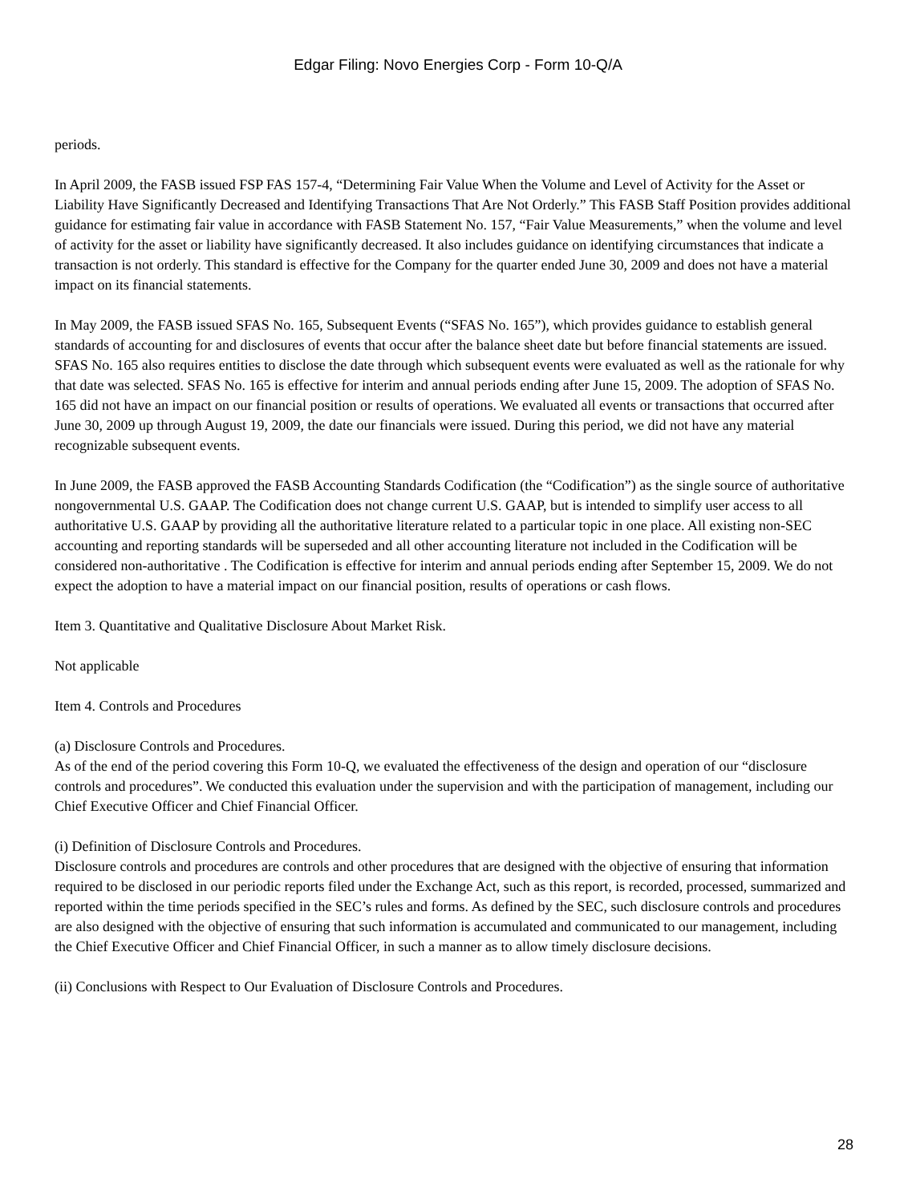Edgar Filing: Novo Energies Corp - Form 10-Q/A
periods.
In April 2009, the FASB issued FSP FAS 157-4, “Determining Fair Value When the Volume and Level of Activity for the Asset or Liability Have Significantly Decreased and Identifying Transactions That Are Not Orderly.” This FASB Staff Position provides additional guidance for estimating fair value in accordance with FASB Statement No. 157, “Fair Value Measurements,” when the volume and level of activity for the asset or liability have significantly decreased. It also includes guidance on identifying circumstances that indicate a transaction is not orderly. This standard is effective for the Company for the quarter ended June 30, 2009 and does not have a material impact on its financial statements.
In May 2009, the FASB issued SFAS No. 165, Subsequent Events (“SFAS No. 165”), which provides guidance to establish general standards of accounting for and disclosures of events that occur after the balance sheet date but before financial statements are issued. SFAS No. 165 also requires entities to disclose the date through which subsequent events were evaluated as well as the rationale for why that date was selected. SFAS No. 165 is effective for interim and annual periods ending after June 15, 2009. The adoption of SFAS No. 165 did not have an impact on our financial position or results of operations. We evaluated all events or transactions that occurred after June 30, 2009 up through August 19, 2009, the date our financials were issued. During this period, we did not have any material recognizable subsequent events.
In June 2009, the FASB approved the FASB Accounting Standards Codification (the “Codification”) as the single source of authoritative nongovernmental U.S. GAAP. The Codification does not change current U.S. GAAP, but is intended to simplify user access to all authoritative U.S. GAAP by providing all the authoritative literature related to a particular topic in one place. All existing non-SEC accounting and reporting standards will be superseded and all other accounting literature not included in the Codification will be considered non-authoritative . The Codification is effective for interim and annual periods ending after September 15, 2009. We do not expect the adoption to have a material impact on our financial position, results of operations or cash flows.
Item 3. Quantitative and Qualitative Disclosure About Market Risk.
Not applicable
Item 4. Controls and Procedures
(a) Disclosure Controls and Procedures.
As of the end of the period covering this Form 10-Q, we evaluated the effectiveness of the design and operation of our “disclosure controls and procedures”. We conducted this evaluation under the supervision and with the participation of management, including our Chief Executive Officer and Chief Financial Officer.
(i) Definition of Disclosure Controls and Procedures.
Disclosure controls and procedures are controls and other procedures that are designed with the objective of ensuring that information required to be disclosed in our periodic reports filed under the Exchange Act, such as this report, is recorded, processed, summarized and reported within the time periods specified in the SEC’s rules and forms. As defined by the SEC, such disclosure controls and procedures are also designed with the objective of ensuring that such information is accumulated and communicated to our management, including the Chief Executive Officer and Chief Financial Officer, in such a manner as to allow timely disclosure decisions.
(ii) Conclusions with Respect to Our Evaluation of Disclosure Controls and Procedures.
28